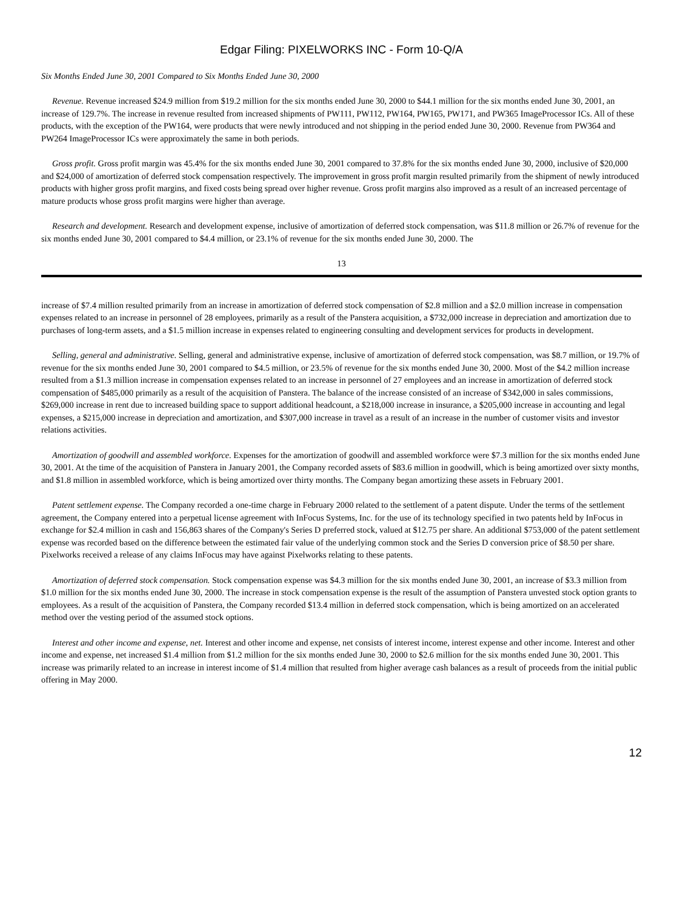Edgar Filing: PIXELWORKS INC - Form 10-Q/A
Six Months Ended June 30, 2001 Compared to Six Months Ended June 30, 2000
Revenue. Revenue increased $24.9 million from $19.2 million for the six months ended June 30, 2000 to $44.1 million for the six months ended June 30, 2001, an increase of 129.7%. The increase in revenue resulted from increased shipments of PW111, PW112, PW164, PW165, PW171, and PW365 ImageProcessor ICs. All of these products, with the exception of the PW164, were products that were newly introduced and not shipping in the period ended June 30, 2000. Revenue from PW364 and PW264 ImageProcessor ICs were approximately the same in both periods.
Gross profit. Gross profit margin was 45.4% for the six months ended June 30, 2001 compared to 37.8% for the six months ended June 30, 2000, inclusive of $20,000 and $24,000 of amortization of deferred stock compensation respectively. The improvement in gross profit margin resulted primarily from the shipment of newly introduced products with higher gross profit margins, and fixed costs being spread over higher revenue. Gross profit margins also improved as a result of an increased percentage of mature products whose gross profit margins were higher than average.
Research and development. Research and development expense, inclusive of amortization of deferred stock compensation, was $11.8 million or 26.7% of revenue for the six months ended June 30, 2001 compared to $4.4 million, or 23.1% of revenue for the six months ended June 30, 2000. The
13
increase of $7.4 million resulted primarily from an increase in amortization of deferred stock compensation of $2.8 million and a $2.0 million increase in compensation expenses related to an increase in personnel of 28 employees, primarily as a result of the Panstera acquisition, a $732,000 increase in depreciation and amortization due to purchases of long-term assets, and a $1.5 million increase in expenses related to engineering consulting and development services for products in development.
Selling, general and administrative. Selling, general and administrative expense, inclusive of amortization of deferred stock compensation, was $8.7 million, or 19.7% of revenue for the six months ended June 30, 2001 compared to $4.5 million, or 23.5% of revenue for the six months ended June 30, 2000. Most of the $4.2 million increase resulted from a $1.3 million increase in compensation expenses related to an increase in personnel of 27 employees and an increase in amortization of deferred stock compensation of $485,000 primarily as a result of the acquisition of Panstera. The balance of the increase consisted of an increase of $342,000 in sales commissions, $269,000 increase in rent due to increased building space to support additional headcount, a $218,000 increase in insurance, a $205,000 increase in accounting and legal expenses, a $215,000 increase in depreciation and amortization, and $307,000 increase in travel as a result of an increase in the number of customer visits and investor relations activities.
Amortization of goodwill and assembled workforce. Expenses for the amortization of goodwill and assembled workforce were $7.3 million for the six months ended June 30, 2001. At the time of the acquisition of Panstera in January 2001, the Company recorded assets of $83.6 million in goodwill, which is being amortized over sixty months, and $1.8 million in assembled workforce, which is being amortized over thirty months. The Company began amortizing these assets in February 2001.
Patent settlement expense. The Company recorded a one-time charge in February 2000 related to the settlement of a patent dispute. Under the terms of the settlement agreement, the Company entered into a perpetual license agreement with InFocus Systems, Inc. for the use of its technology specified in two patents held by InFocus in exchange for $2.4 million in cash and 156,863 shares of the Company's Series D preferred stock, valued at $12.75 per share. An additional $753,000 of the patent settlement expense was recorded based on the difference between the estimated fair value of the underlying common stock and the Series D conversion price of $8.50 per share. Pixelworks received a release of any claims InFocus may have against Pixelworks relating to these patents.
Amortization of deferred stock compensation. Stock compensation expense was $4.3 million for the six months ended June 30, 2001, an increase of $3.3 million from $1.0 million for the six months ended June 30, 2000. The increase in stock compensation expense is the result of the assumption of Panstera unvested stock option grants to employees. As a result of the acquisition of Panstera, the Company recorded $13.4 million in deferred stock compensation, which is being amortized on an accelerated method over the vesting period of the assumed stock options.
Interest and other income and expense, net. Interest and other income and expense, net consists of interest income, interest expense and other income. Interest and other income and expense, net increased $1.4 million from $1.2 million for the six months ended June 30, 2000 to $2.6 million for the six months ended June 30, 2001. This increase was primarily related to an increase in interest income of $1.4 million that resulted from higher average cash balances as a result of proceeds from the initial public offering in May 2000.
12